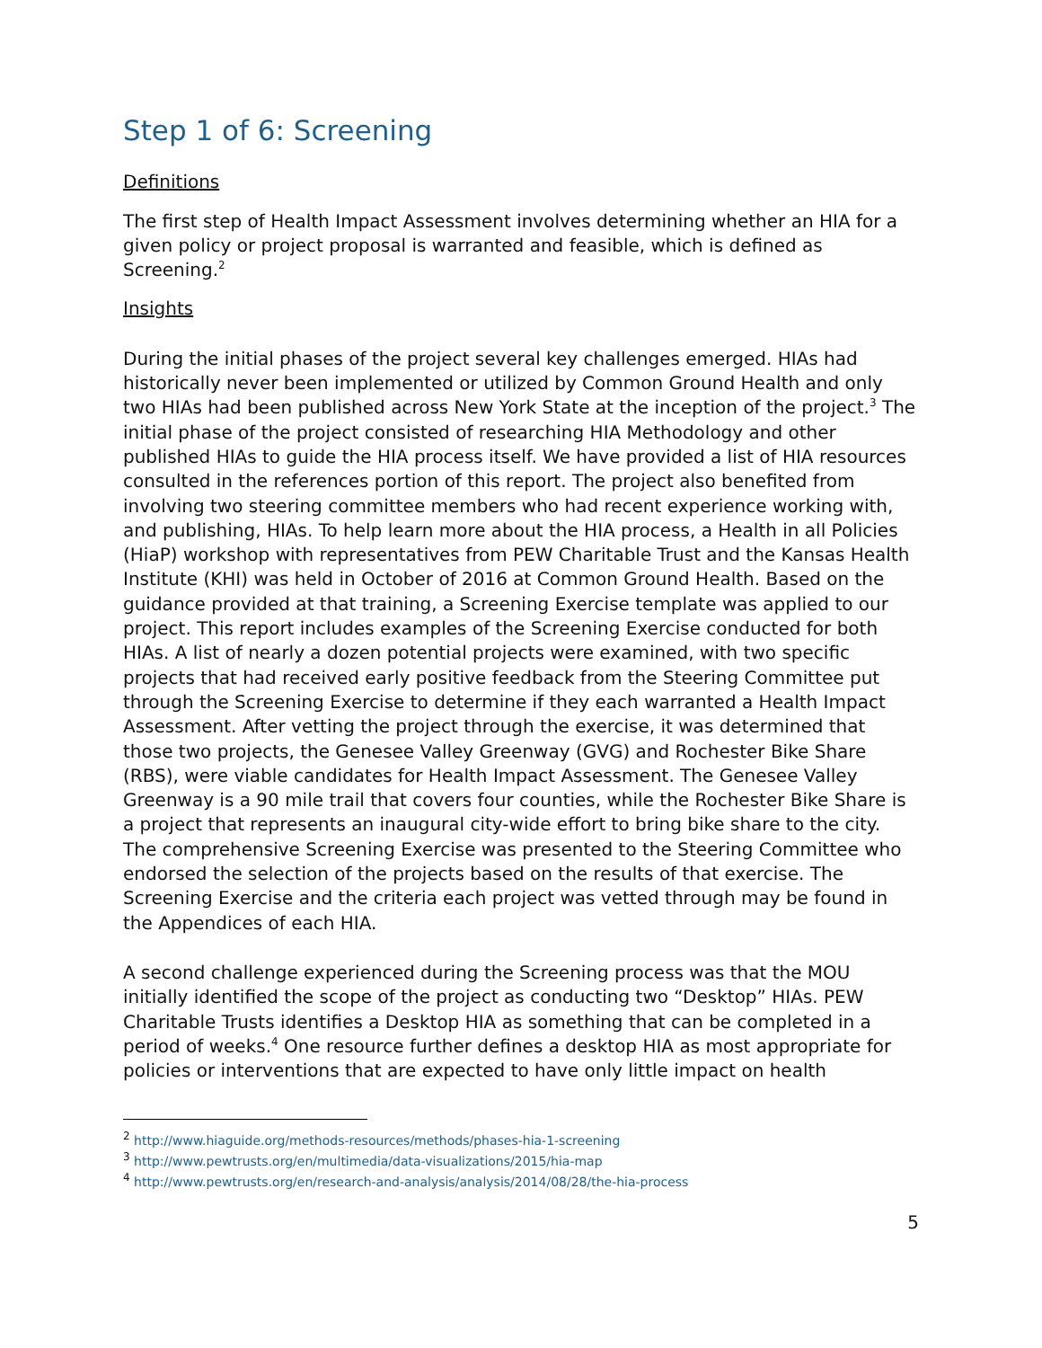Step 1 of 6: Screening
Definitions
The first step of Health Impact Assessment involves determining whether an HIA for a given policy or project proposal is warranted and feasible, which is defined as Screening.<sup>2</sup>
Insights
During the initial phases of the project several key challenges emerged. HIAs had historically never been implemented or utilized by Common Ground Health and only two HIAs had been published across New York State at the inception of the project.<sup>3</sup> The initial phase of the project consisted of researching HIA Methodology and other published HIAs to guide the HIA process itself. We have provided a list of HIA resources consulted in the references portion of this report. The project also benefited from involving two steering committee members who had recent experience working with, and publishing, HIAs. To help learn more about the HIA process, a Health in all Policies (HiaP) workshop with representatives from PEW Charitable Trust and the Kansas Health Institute (KHI) was held in October of 2016 at Common Ground Health. Based on the guidance provided at that training, a Screening Exercise template was applied to our project. This report includes examples of the Screening Exercise conducted for both HIAs. A list of nearly a dozen potential projects were examined, with two specific projects that had received early positive feedback from the Steering Committee put through the Screening Exercise to determine if they each warranted a Health Impact Assessment. After vetting the project through the exercise, it was determined that those two projects, the Genesee Valley Greenway (GVG) and Rochester Bike Share (RBS), were viable candidates for Health Impact Assessment. The Genesee Valley Greenway is a 90 mile trail that covers four counties, while the Rochester Bike Share is a project that represents an inaugural city-wide effort to bring bike share to the city. The comprehensive Screening Exercise was presented to the Steering Committee who endorsed the selection of the projects based on the results of that exercise. The Screening Exercise and the criteria each project was vetted through may be found in the Appendices of each HIA.
A second challenge experienced during the Screening process was that the MOU initially identified the scope of the project as conducting two “Desktop” HIAs. PEW Charitable Trusts identifies a Desktop HIA as something that can be completed in a period of weeks.<sup>4</sup> One resource further defines a desktop HIA as most appropriate for policies or interventions that are expected to have only little impact on health
<sup>2</sup> http://www.hiaguide.org/methods-resources/methods/phases-hia-1-screening
<sup>3</sup> http://www.pewtrusts.org/en/multimedia/data-visualizations/2015/hia-map
<sup>4</sup> http://www.pewtrusts.org/en/research-and-analysis/analysis/2014/08/28/the-hia-process
5